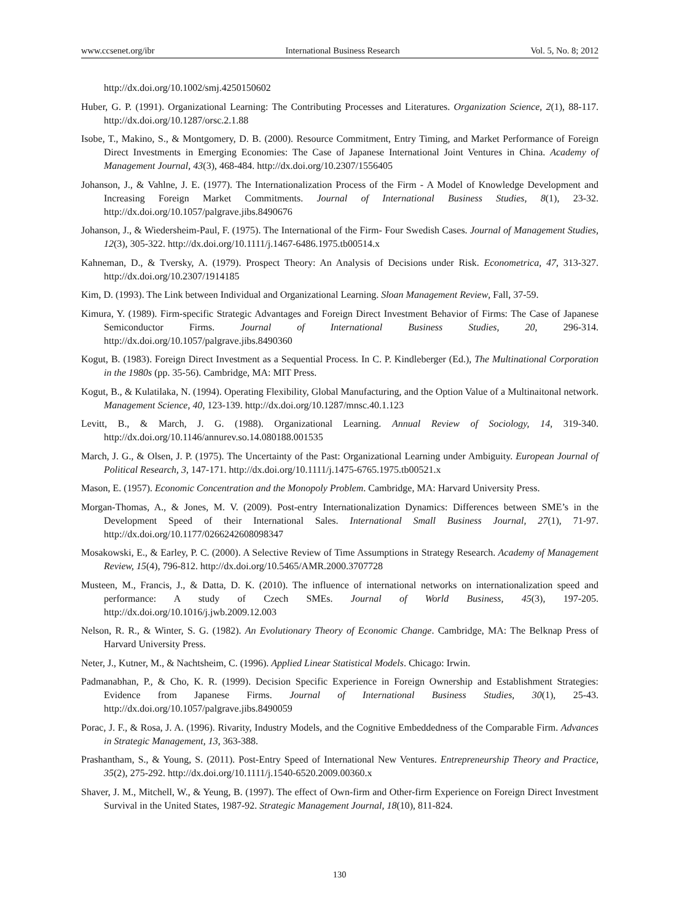www.ccsenet.org/ibr International Business Research Vol. 5, No. 8; 2012
http://dx.doi.org/10.1002/smj.4250150602
Huber, G. P. (1991). Organizational Learning: The Contributing Processes and Literatures. Organization Science, 2(1), 88-117. http://dx.doi.org/10.1287/orsc.2.1.88
Isobe, T., Makino, S., & Montgomery, D. B. (2000). Resource Commitment, Entry Timing, and Market Performance of Foreign Direct Investments in Emerging Economies: The Case of Japanese International Joint Ventures in China. Academy of Management Journal, 43(3), 468-484. http://dx.doi.org/10.2307/1556405
Johanson, J., & Vahlne, J. E. (1977). The Internationalization Process of the Firm - A Model of Knowledge Development and Increasing Foreign Market Commitments. Journal of International Business Studies, 8(1), 23-32. http://dx.doi.org/10.1057/palgrave.jibs.8490676
Johanson, J., & Wiedersheim-Paul, F. (1975). The International of the Firm- Four Swedish Cases. Journal of Management Studies, 12(3), 305-322. http://dx.doi.org/10.1111/j.1467-6486.1975.tb00514.x
Kahneman, D., & Tversky, A. (1979). Prospect Theory: An Analysis of Decisions under Risk. Econometrica, 47, 313-327. http://dx.doi.org/10.2307/1914185
Kim, D. (1993). The Link between Individual and Organizational Learning. Sloan Management Review, Fall, 37-59.
Kimura, Y. (1989). Firm-specific Strategic Advantages and Foreign Direct Investment Behavior of Firms: The Case of Japanese Semiconductor Firms. Journal of International Business Studies, 20, 296-314. http://dx.doi.org/10.1057/palgrave.jibs.8490360
Kogut, B. (1983). Foreign Direct Investment as a Sequential Process. In C. P. Kindleberger (Ed.), The Multinational Corporation in the 1980s (pp. 35-56). Cambridge, MA: MIT Press.
Kogut, B., & Kulatilaka, N. (1994). Operating Flexibility, Global Manufacturing, and the Option Value of a Multinaitonal network. Management Science, 40, 123-139. http://dx.doi.org/10.1287/mnsc.40.1.123
Levitt, B., & March, J. G. (1988). Organizational Learning. Annual Review of Sociology, 14, 319-340. http://dx.doi.org/10.1146/annurev.so.14.080188.001535
March, J. G., & Olsen, J. P. (1975). The Uncertainty of the Past: Organizational Learning under Ambiguity. European Journal of Political Research, 3, 147-171. http://dx.doi.org/10.1111/j.1475-6765.1975.tb00521.x
Mason, E. (1957). Economic Concentration and the Monopoly Problem. Cambridge, MA: Harvard University Press.
Morgan-Thomas, A., & Jones, M. V. (2009). Post-entry Internationalization Dynamics: Differences between SME’s in the Development Speed of their International Sales. International Small Business Journal, 27(1), 71-97. http://dx.doi.org/10.1177/0266242608098347
Mosakowski, E., & Earley, P. C. (2000). A Selective Review of Time Assumptions in Strategy Research. Academy of Management Review, 15(4), 796-812. http://dx.doi.org/10.5465/AMR.2000.3707728
Musteen, M., Francis, J., & Datta, D. K. (2010). The influence of international networks on internationalization speed and performance: A study of Czech SMEs. Journal of World Business, 45(3), 197-205. http://dx.doi.org/10.1016/j.jwb.2009.12.003
Nelson, R. R., & Winter, S. G. (1982). An Evolutionary Theory of Economic Change. Cambridge, MA: The Belknap Press of Harvard University Press.
Neter, J., Kutner, M., & Nachtsheim, C. (1996). Applied Linear Statistical Models. Chicago: Irwin.
Padmanabhan, P., & Cho, K. R. (1999). Decision Specific Experience in Foreign Ownership and Establishment Strategies: Evidence from Japanese Firms. Journal of International Business Studies, 30(1), 25-43. http://dx.doi.org/10.1057/palgrave.jibs.8490059
Porac, J. F., & Rosa, J. A. (1996). Rivarity, Industry Models, and the Cognitive Embeddedness of the Comparable Firm. Advances in Strategic Management, 13, 363-388.
Prashantham, S., & Young, S. (2011). Post-Entry Speed of International New Ventures. Entrepreneurship Theory and Practice, 35(2), 275-292. http://dx.doi.org/10.1111/j.1540-6520.2009.00360.x
Shaver, J. M., Mitchell, W., & Yeung, B. (1997). The effect of Own-firm and Other-firm Experience on Foreign Direct Investment Survival in the United States, 1987-92. Strategic Management Journal, 18(10), 811-824.
130